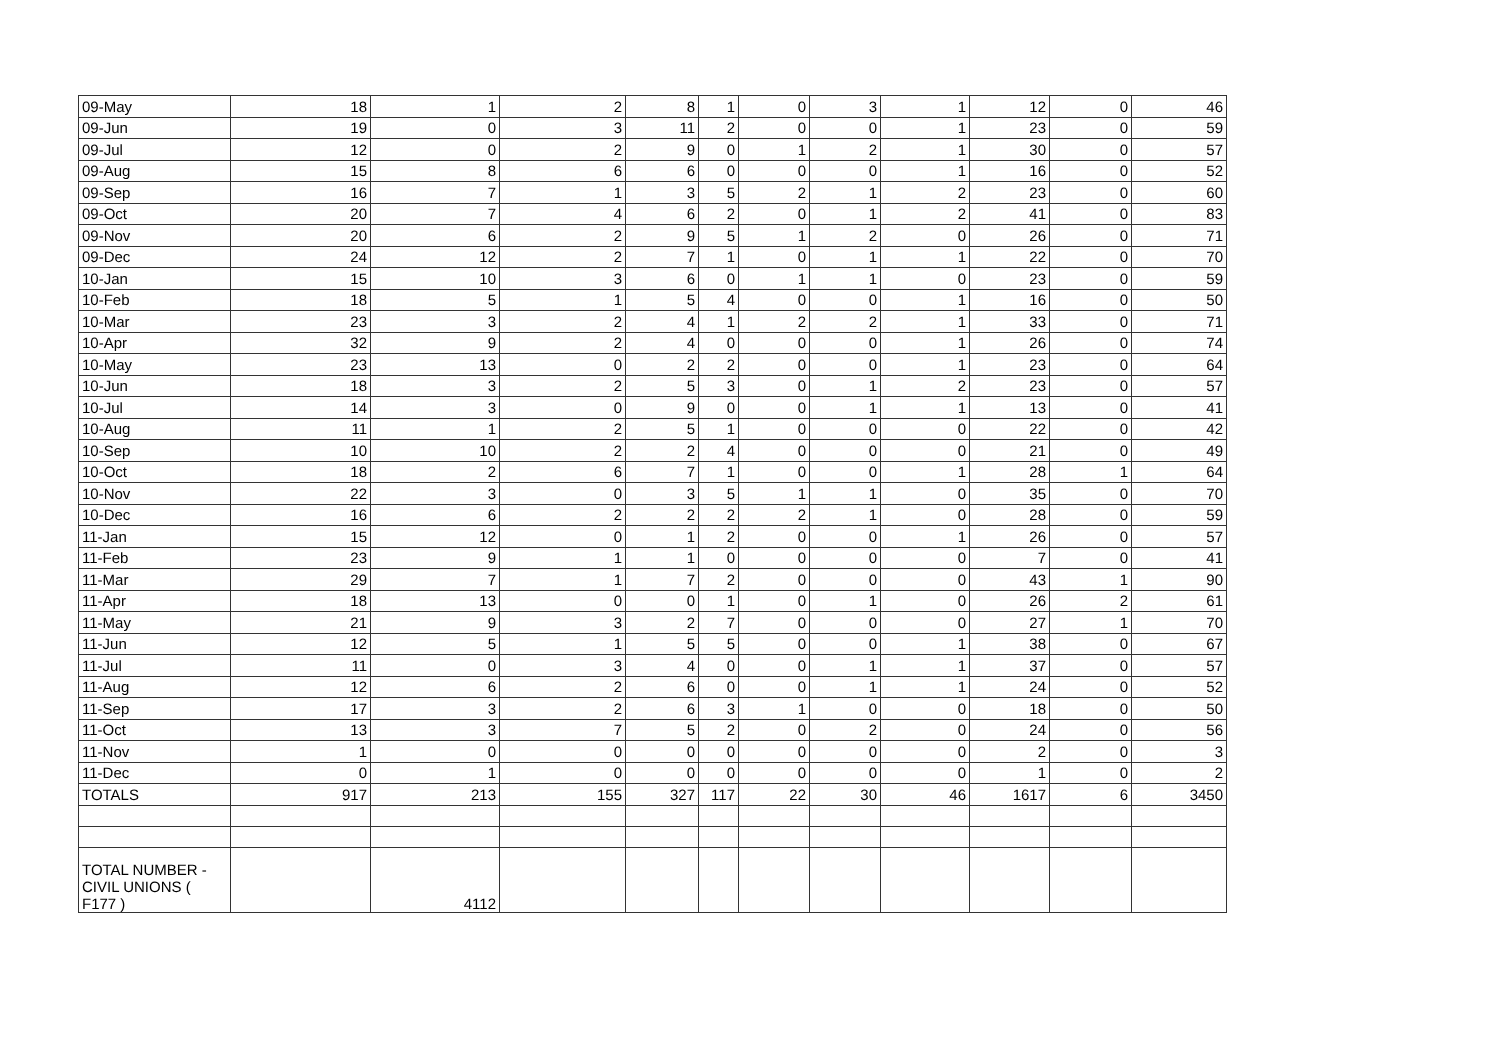| 09-May | 18 | 1 | 2 | 8 | 1 | 0 | 3 | 1 | 12 | 0 | 46 |
| 09-Jun | 19 | 0 | 3 | 11 | 2 | 0 | 0 | 1 | 23 | 0 | 59 |
| 09-Jul | 12 | 0 | 2 | 9 | 0 | 1 | 2 | 1 | 30 | 0 | 57 |
| 09-Aug | 15 | 8 | 6 | 6 | 0 | 0 | 0 | 1 | 16 | 0 | 52 |
| 09-Sep | 16 | 7 | 1 | 3 | 5 | 2 | 1 | 2 | 23 | 0 | 60 |
| 09-Oct | 20 | 7 | 4 | 6 | 2 | 0 | 1 | 2 | 41 | 0 | 83 |
| 09-Nov | 20 | 6 | 2 | 9 | 5 | 1 | 2 | 0 | 26 | 0 | 71 |
| 09-Dec | 24 | 12 | 2 | 7 | 1 | 0 | 1 | 1 | 22 | 0 | 70 |
| 10-Jan | 15 | 10 | 3 | 6 | 0 | 1 | 1 | 0 | 23 | 0 | 59 |
| 10-Feb | 18 | 5 | 1 | 5 | 4 | 0 | 0 | 1 | 16 | 0 | 50 |
| 10-Mar | 23 | 3 | 2 | 4 | 1 | 2 | 2 | 1 | 33 | 0 | 71 |
| 10-Apr | 32 | 9 | 2 | 4 | 0 | 0 | 0 | 1 | 26 | 0 | 74 |
| 10-May | 23 | 13 | 0 | 2 | 2 | 0 | 0 | 1 | 23 | 0 | 64 |
| 10-Jun | 18 | 3 | 2 | 5 | 3 | 0 | 1 | 2 | 23 | 0 | 57 |
| 10-Jul | 14 | 3 | 0 | 9 | 0 | 0 | 1 | 1 | 13 | 0 | 41 |
| 10-Aug | 11 | 1 | 2 | 5 | 1 | 0 | 0 | 0 | 22 | 0 | 42 |
| 10-Sep | 10 | 10 | 2 | 2 | 4 | 0 | 0 | 0 | 21 | 0 | 49 |
| 10-Oct | 18 | 2 | 6 | 7 | 1 | 0 | 0 | 1 | 28 | 1 | 64 |
| 10-Nov | 22 | 3 | 0 | 3 | 5 | 1 | 1 | 0 | 35 | 0 | 70 |
| 10-Dec | 16 | 6 | 2 | 2 | 2 | 2 | 1 | 0 | 28 | 0 | 59 |
| 11-Jan | 15 | 12 | 0 | 1 | 2 | 0 | 0 | 1 | 26 | 0 | 57 |
| 11-Feb | 23 | 9 | 1 | 1 | 0 | 0 | 0 | 0 | 7 | 0 | 41 |
| 11-Mar | 29 | 7 | 1 | 7 | 2 | 0 | 0 | 0 | 43 | 1 | 90 |
| 11-Apr | 18 | 13 | 0 | 0 | 1 | 0 | 1 | 0 | 26 | 2 | 61 |
| 11-May | 21 | 9 | 3 | 2 | 7 | 0 | 0 | 0 | 27 | 1 | 70 |
| 11-Jun | 12 | 5 | 1 | 5 | 5 | 0 | 0 | 1 | 38 | 0 | 67 |
| 11-Jul | 11 | 0 | 3 | 4 | 0 | 0 | 1 | 1 | 37 | 0 | 57 |
| 11-Aug | 12 | 6 | 2 | 6 | 0 | 0 | 1 | 1 | 24 | 0 | 52 |
| 11-Sep | 17 | 3 | 2 | 6 | 3 | 1 | 0 | 0 | 18 | 0 | 50 |
| 11-Oct | 13 | 3 | 7 | 5 | 2 | 0 | 2 | 0 | 24 | 0 | 56 |
| 11-Nov | 1 | 0 | 0 | 0 | 0 | 0 | 0 | 0 | 2 | 0 | 3 |
| 11-Dec | 0 | 1 | 0 | 0 | 0 | 0 | 0 | 0 | 1 | 0 | 2 |
| TOTALS | 917 | 213 | 155 | 327 | 117 | 22 | 30 | 46 | 1617 | 6 | 3450 |
| TOTAL NUMBER - CIVIL UNIONS ( F177 ) | | 4112 | | | | | | | | | |